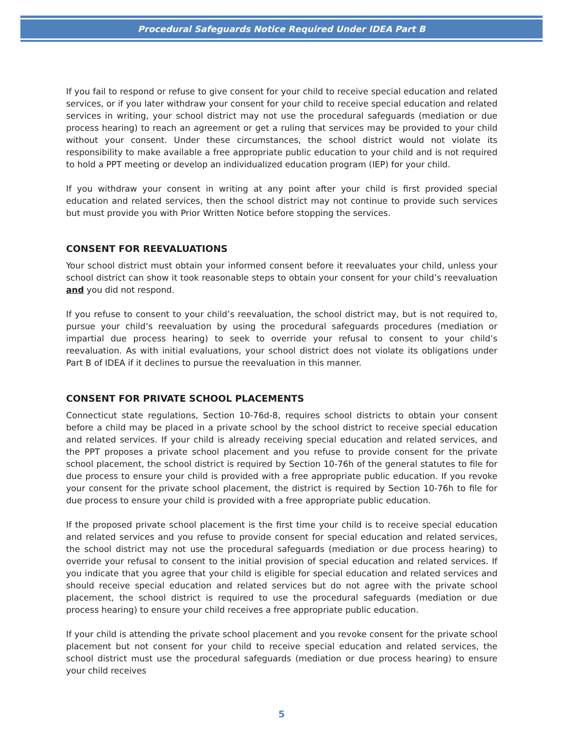Procedural Safeguards Notice Required Under IDEA Part B
If you fail to respond or refuse to give consent for your child to receive special education and related services, or if you later withdraw your consent for your child to receive special education and related services in writing, your school district may not use the procedural safeguards (mediation or due process hearing) to reach an agreement or get a ruling that services may be provided to your child without your consent. Under these circumstances, the school district would not violate its responsibility to make available a free appropriate public education to your child and is not required to hold a PPT meeting or develop an individualized education program (IEP) for your child.
If you withdraw your consent in writing at any point after your child is first provided special education and related services, then the school district may not continue to provide such services but must provide you with Prior Written Notice before stopping the services.
CONSENT FOR REEVALUATIONS
Your school district must obtain your informed consent before it reevaluates your child, unless your school district can show it took reasonable steps to obtain your consent for your child’s reevaluation and you did not respond.
If you refuse to consent to your child’s reevaluation, the school district may, but is not required to, pursue your child’s reevaluation by using the procedural safeguards procedures (mediation or impartial due process hearing) to seek to override your refusal to consent to your child’s reevaluation. As with initial evaluations, your school district does not violate its obligations under Part B of IDEA if it declines to pursue the reevaluation in this manner.
CONSENT FOR PRIVATE SCHOOL PLACEMENTS
Connecticut state regulations, Section 10-76d-8, requires school districts to obtain your consent before a child may be placed in a private school by the school district to receive special education and related services. If your child is already receiving special education and related services, and the PPT proposes a private school placement and you refuse to provide consent for the private school placement, the school district is required by Section 10-76h of the general statutes to file for due process to ensure your child is provided with a free appropriate public education. If you revoke your consent for the private school placement, the district is required by Section 10-76h to file for due process to ensure your child is provided with a free appropriate public education.
If the proposed private school placement is the first time your child is to receive special education and related services and you refuse to provide consent for special education and related services, the school district may not use the procedural safeguards (mediation or due process hearing) to override your refusal to consent to the initial provision of special education and related services. If you indicate that you agree that your child is eligible for special education and related services and should receive special education and related services but do not agree with the private school placement, the school district is required to use the procedural safeguards (mediation or due process hearing) to ensure your child receives a free appropriate public education.
If your child is attending the private school placement and you revoke consent for the private school placement but not consent for your child to receive special education and related services, the school district must use the procedural safeguards (mediation or due process hearing) to ensure your child receives
5